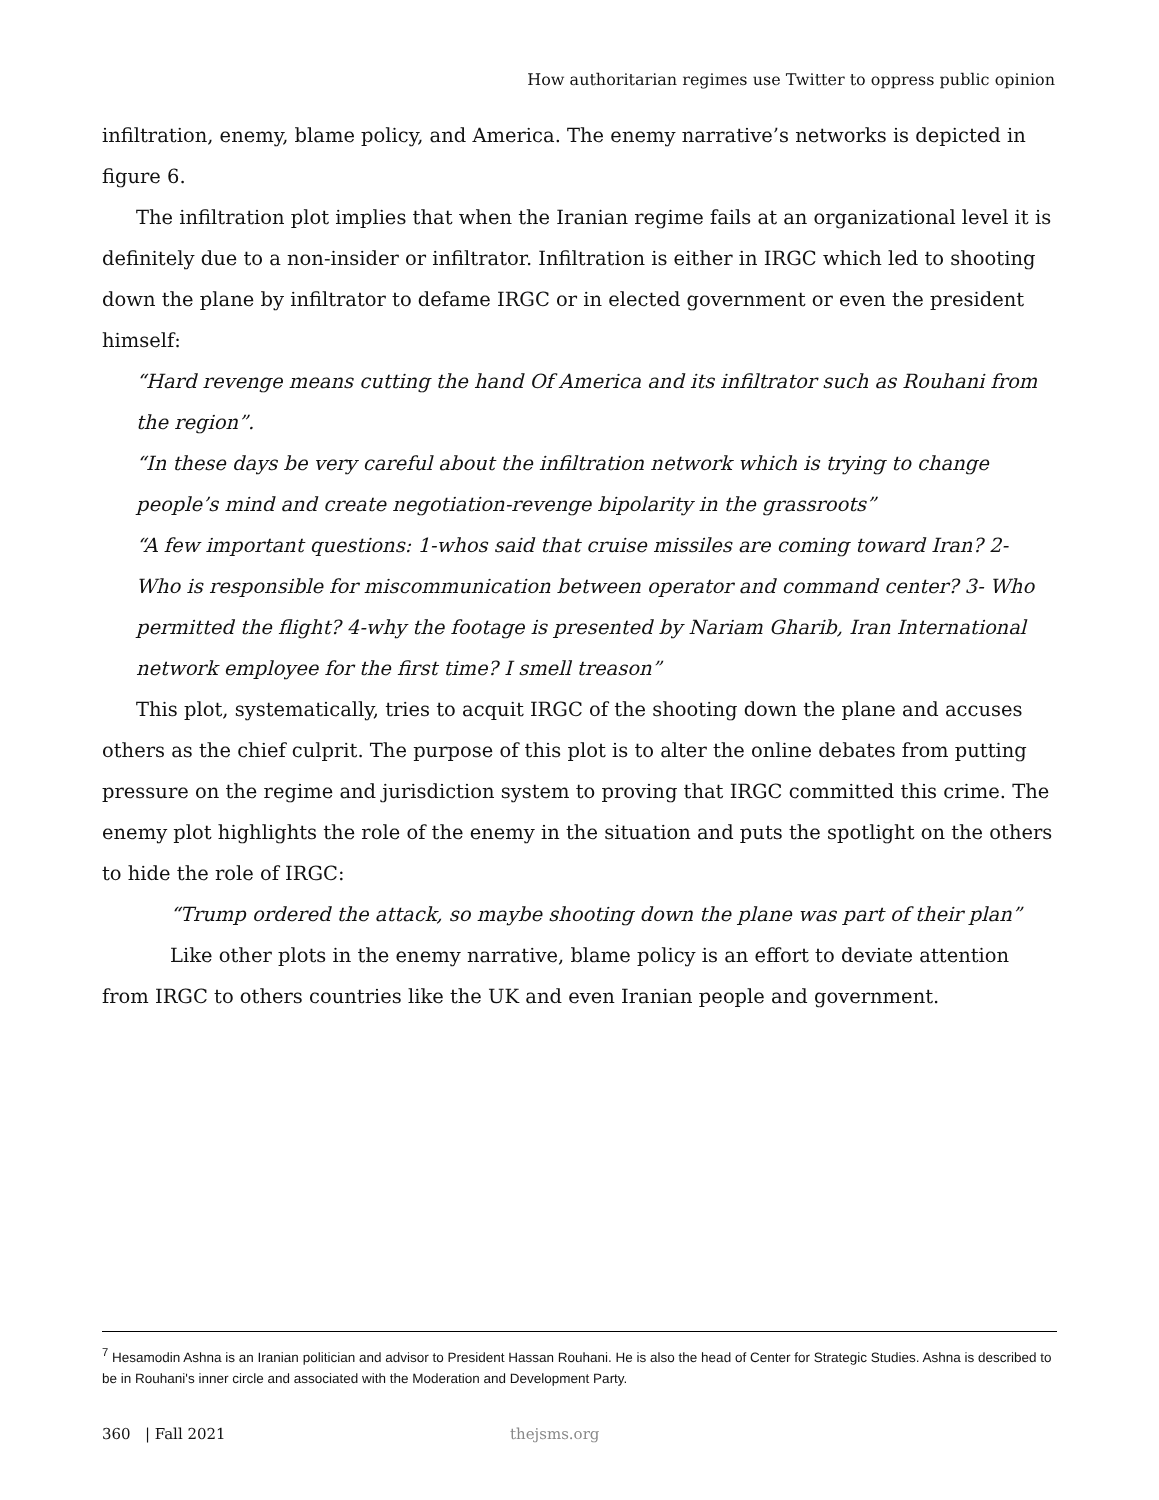How authoritarian regimes use Twitter to oppress public opinion
infiltration, enemy, blame policy, and America. The enemy narrative’s networks is depicted in figure 6.
The infiltration plot implies that when the Iranian regime fails at an organizational level it is definitely due to a non-insider or infiltrator. Infiltration is either in IRGC which led to shooting down the plane by infiltrator to defame IRGC or in elected government or even the president himself:
“Hard revenge means cutting the hand Of America and its infiltrator such as Rouhani from the region”.
“In these days be very careful about the infiltration network which is trying to change people’s mind and create negotiation-revenge bipolarity in the grassroots”
“A few important questions: 1-whos said that cruise missiles are coming toward Iran? 2- Who is responsible for miscommunication between operator and command center? 3- Who permitted the flight? 4-why the footage is presented by Nariam Gharib, Iran International network employee for the first time? I smell treason”
This plot, systematically, tries to acquit IRGC of the shooting down the plane and accuses others as the chief culprit. The purpose of this plot is to alter the online debates from putting pressure on the regime and jurisdiction system to proving that IRGC committed this crime. The enemy plot highlights the role of the enemy in the situation and puts the spotlight on the others to hide the role of IRGC:
“Trump ordered the attack, so maybe shooting down the plane was part of their plan”
Like other plots in the enemy narrative, blame policy is an effort to deviate attention from IRGC to others countries like the UK and even Iranian people and government.
<sup>7</sup> Hesamodin Ashna is an Iranian politician and advisor to President Hassan Rouhani. He is also the head of Center for Strategic Studies. Ashna is described to be in Rouhani's inner circle and associated with the Moderation and Development Party.
360 | Fall 2021 thejsms.org